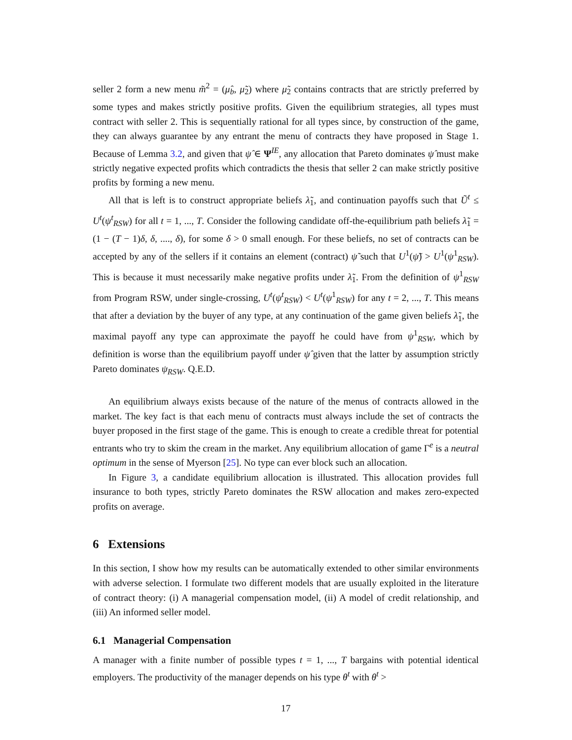seller 2 form a new menu m̃<sup>2</sup> = (μ̂<sub>b</sub>, μ̃<sub>2</sub>) where μ̃<sub>2</sub> contains contracts that are strictly preferred by some types and makes strictly positive profits. Given the equilibrium strategies, all types must contract with seller 2. This is sequentially rational for all types since, by construction of the game, they can always guarantee by any entrant the menu of contracts they have proposed in Stage 1. Because of Lemma 3.2, and given that ψ̂ ∈ Ψ<sup>IE</sup>, any allocation that Pareto dominates ψ̂ must make strictly negative expected profits which contradicts the thesis that seller 2 can make strictly positive profits by forming a new menu.
All that is left is to construct appropriate beliefs λ̃<sub>1</sub>, and continuation payoffs such that Ũ<sup>t</sup> ≤ U<sup>t</sup>(ψ<sup>t</sup><sub>RSW</sub>) for all t = 1, ..., T. Consider the following candidate off-the-equilibrium path beliefs λ̃<sub>1</sub> = (1 − (T − 1)δ, δ, ...., δ), for some δ > 0 small enough. For these beliefs, no set of contracts can be accepted by any of the sellers if it contains an element (contract) ψ̃ such that U<sup>1</sup>(ψ̃) > U<sup>1</sup>(ψ<sup>1</sup><sub>RSW</sub>). This is because it must necessarily make negative profits under λ̃<sub>1</sub>. From the definition of ψ<sup>1</sup><sub>RSW</sub> from Program RSW, under single-crossing, U<sup>t</sup>(ψ<sup>t</sup><sub>RSW</sub>) < U<sup>t</sup>(ψ<sup>1</sup><sub>RSW</sub>) for any t = 2, ..., T. This means that after a deviation by the buyer of any type, at any continuation of the game given beliefs λ̃<sub>1</sub>, the maximal payoff any type can approximate the payoff he could have from ψ<sup>1</sup><sub>RSW</sub>, which by definition is worse than the equilibrium payoff under ψ̂ given that the latter by assumption strictly Pareto dominates ψ<sub>RSW</sub>. Q.E.D.
An equilibrium always exists because of the nature of the menus of contracts allowed in the market. The key fact is that each menu of contracts must always include the set of contracts the buyer proposed in the first stage of the game. This is enough to create a credible threat for potential entrants who try to skim the cream in the market. Any equilibrium allocation of game Γ<sup>e</sup> is a neutral optimum in the sense of Myerson [25]. No type can ever block such an allocation.
In Figure 3, a candidate equilibrium allocation is illustrated. This allocation provides full insurance to both types, strictly Pareto dominates the RSW allocation and makes zero-expected profits on average.
6 Extensions
In this section, I show how my results can be automatically extended to other similar environments with adverse selection. I formulate two different models that are usually exploited in the literature of contract theory: (i) A managerial compensation model, (ii) A model of credit relationship, and (iii) An informed seller model.
6.1 Managerial Compensation
A manager with a finite number of possible types t = 1, ..., T bargains with potential identical employers. The productivity of the manager depends on his type θ<sup>t</sup> with θ<sup>t</sup> >
17